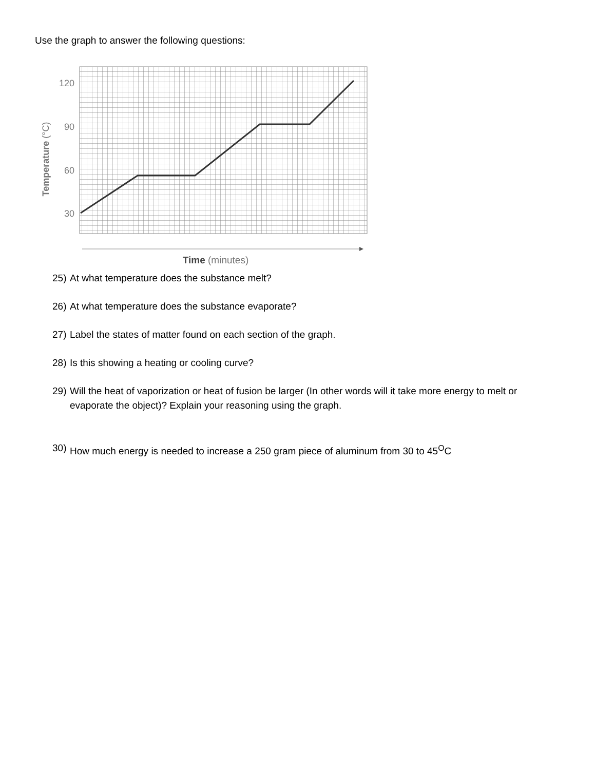Use the graph to answer the following questions:
120
90
60
30
Temperature (°C)
Time (minutes)
25) At what temperature does the substance melt?
26) At what temperature does the substance evaporate?
27) Label the states of matter found on each section of the graph.
28) Is this showing a heating or cooling curve?
29) Will the heat of vaporization or heat of fusion be larger (In other words will it take more energy to melt or evaporate the object)? Explain your reasoning using the graph.
30) How much energy is needed to increase a 250 gram piece of aluminum from 30 to 45<sup>O</sup>C